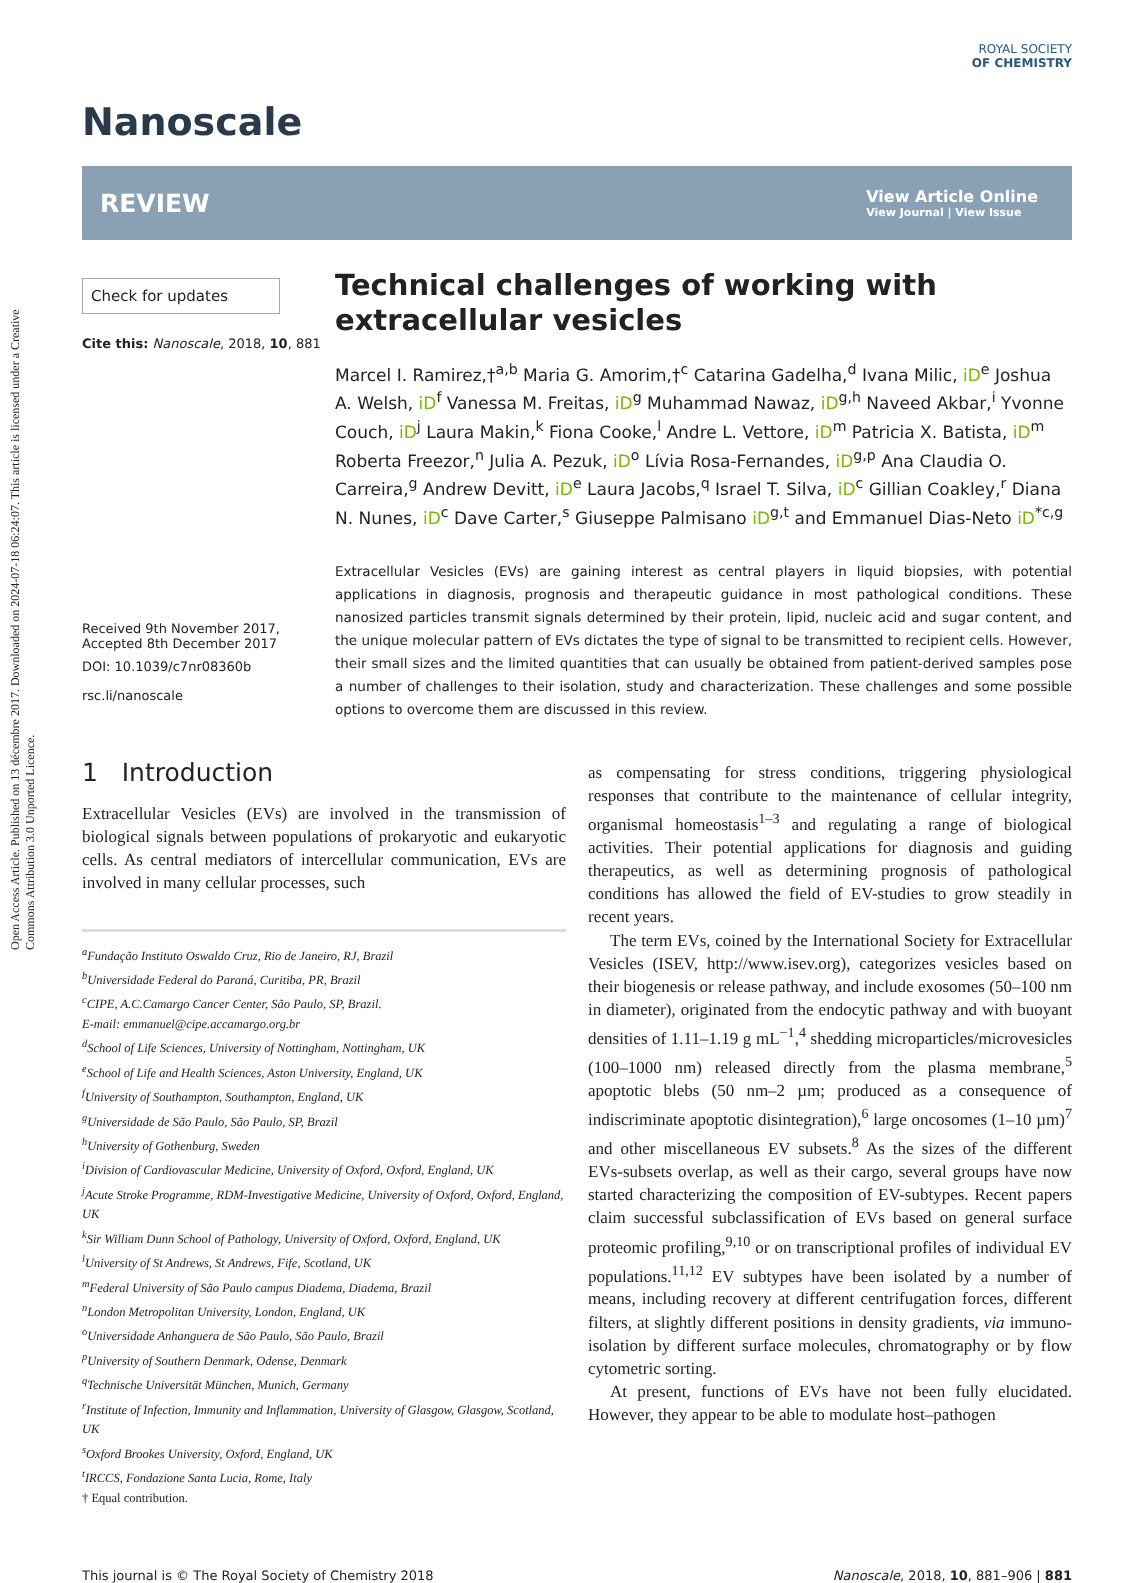Open Access Article. Published on 13 décembre 2017. Downloaded on 2024-07-18 06:24:07. This article is licensed under a Creative Commons Attribution 3.0 Unported Licence.
Nanoscale
ROYAL SOCIETY
OF CHEMISTRY
REVIEW
View Article Online
View Journal | View Issue
Check for updates
Cite this: Nanoscale, 2018, 10, 881
Received 9th November 2017,
Accepted 8th December 2017
DOI: 10.1039/c7nr08360b
rsc.li/nanoscale
Technical challenges of working with extracellular vesicles
Marcel I. Ramirez,†<sup>a,b</sup> Maria G. Amorim,†<sup>c</sup> Catarina Gadelha,<sup>d</sup> Ivana Milic, iD<sup>e</sup> Joshua A. Welsh, iD<sup>f</sup> Vanessa M. Freitas, iD<sup>g</sup> Muhammad Nawaz, iD<sup>g,h</sup> Naveed Akbar,<sup>i</sup> Yvonne Couch, iD<sup>j</sup> Laura Makin,<sup>k</sup> Fiona Cooke,<sup>l</sup> Andre L. Vettore, iD<sup>m</sup> Patricia X. Batista, iD<sup>m</sup> Roberta Freezor,<sup>n</sup> Julia A. Pezuk, iD<sup>o</sup> Lívia Rosa-Fernandes, iD<sup>g,p</sup> Ana Claudia O. Carreira,<sup>g</sup> Andrew Devitt, iD<sup>e</sup> Laura Jacobs,<sup>q</sup> Israel T. Silva, iD<sup>c</sup> Gillian Coakley,<sup>r</sup> Diana N. Nunes, iD<sup>c</sup> Dave Carter,<sup>s</sup> Giuseppe Palmisano iD<sup>g,t</sup> and Emmanuel Dias-Neto iD<sup>*c,g</sup>
Extracellular Vesicles (EVs) are gaining interest as central players in liquid biopsies, with potential applications in diagnosis, prognosis and therapeutic guidance in most pathological conditions. These nanosized particles transmit signals determined by their protein, lipid, nucleic acid and sugar content, and the unique molecular pattern of EVs dictates the type of signal to be transmitted to recipient cells. However, their small sizes and the limited quantities that can usually be obtained from patient-derived samples pose a number of challenges to their isolation, study and characterization. These challenges and some possible options to overcome them are discussed in this review.
1 Introduction
Extracellular Vesicles (EVs) are involved in the transmission of biological signals between populations of prokaryotic and eukaryotic cells. As central mediators of intercellular communication, EVs are involved in many cellular processes, such
<sup>a</sup> Fundação Instituto Oswaldo Cruz, Rio de Janeiro, RJ, Brazil
<sup>b</sup> Universidade Federal do Paraná, Curitiba, PR, Brazil
<sup>c</sup> CIPE, A.C.Camargo Cancer Center, São Paulo, SP, Brazil.
E-mail: emmanuel@cipe.accamargo.org.br
<sup>d</sup> School of Life Sciences, University of Nottingham, Nottingham, UK
<sup>e</sup> School of Life and Health Sciences, Aston University, England, UK
<sup>f</sup> University of Southampton, Southampton, England, UK
<sup>g</sup> Universidade de São Paulo, São Paulo, SP, Brazil
<sup>h</sup> University of Gothenburg, Sweden
<sup>i</sup> Division of Cardiovascular Medicine, University of Oxford, Oxford, England, UK
<sup>j</sup> Acute Stroke Programme, RDM-Investigative Medicine, University of Oxford, Oxford, England, UK
<sup>k</sup> Sir William Dunn School of Pathology, University of Oxford, Oxford, England, UK
<sup>l</sup> University of St Andrews, St Andrews, Fife, Scotland, UK
<sup>m</sup> Federal University of São Paulo campus Diadema, Diadema, Brazil
<sup>n</sup> London Metropolitan University, London, England, UK
<sup>o</sup> Universidade Anhanguera de São Paulo, São Paulo, Brazil
<sup>p</sup> University of Southern Denmark, Odense, Denmark
<sup>q</sup> Technische Universität München, Munich, Germany
<sup>r</sup> Institute of Infection, Immunity and Inflammation, University of Glasgow, Glasgow, Scotland, UK
<sup>s</sup> Oxford Brookes University, Oxford, England, UK
<sup>t</sup> IRCCS, Fondazione Santa Lucia, Rome, Italy
† Equal contribution.
as compensating for stress conditions, triggering physiological responses that contribute to the maintenance of cellular integrity, organismal homeostasis<sup>1–3</sup> and regulating a range of biological activities. Their potential applications for diagnosis and guiding therapeutics, as well as determining prognosis of pathological conditions has allowed the field of EV-studies to grow steadily in recent years.
The term EVs, coined by the International Society for Extracellular Vesicles (ISEV, http://www.isev.org), categorizes vesicles based on their biogenesis or release pathway, and include exosomes (50–100 nm in diameter), originated from the endocytic pathway and with buoyant densities of 1.11–1.19 g mL<sup>−1</sup>,<sup>4</sup> shedding microparticles/microvesicles (100–1000 nm) released directly from the plasma membrane,<sup>5</sup> apoptotic blebs (50 nm–2 µm; produced as a consequence of indiscriminate apoptotic disintegration),<sup>6</sup> large oncosomes (1–10 µm)<sup>7</sup> and other miscellaneous EV subsets.<sup>8</sup> As the sizes of the different EVs-subsets overlap, as well as their cargo, several groups have now started characterizing the composition of EV-subtypes. Recent papers claim successful subclassification of EVs based on general surface proteomic profiling,<sup>9,10</sup> or on transcriptional profiles of individual EV populations.<sup>11,12</sup> EV subtypes have been isolated by a number of means, including recovery at different centrifugation forces, different filters, at slightly different positions in density gradients, via immuno-isolation by different surface molecules, chromatography or by flow cytometric sorting.
At present, functions of EVs have not been fully elucidated. However, they appear to be able to modulate host–pathogen
This journal is © The Royal Society of Chemistry 2018 Nanoscale, 2018, 10, 881–906 | 881